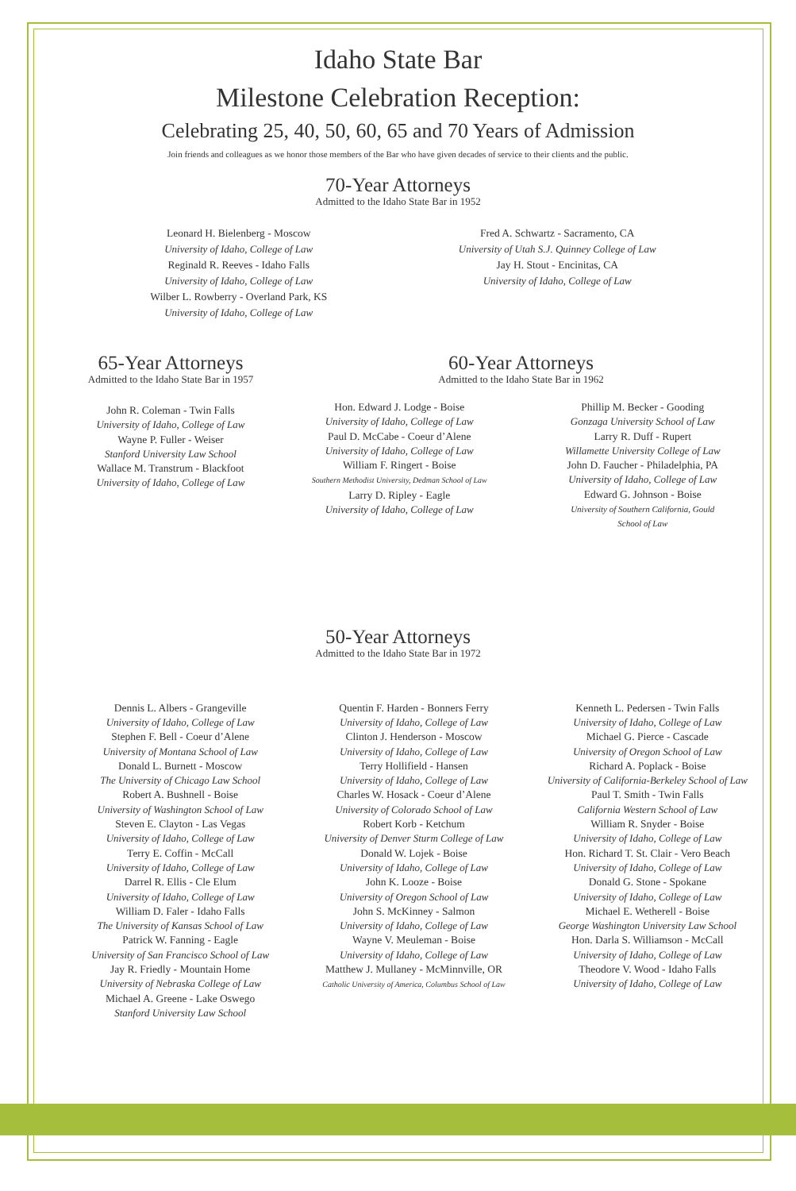Idaho State Bar
Milestone Celebration Reception:
Celebrating 25, 40, 50, 60, 65 and 70 Years of Admission
Join friends and colleagues as we honor those members of the Bar who have given decades of service to their clients and the public.
70-Year Attorneys
Admitted to the Idaho State Bar in 1952
Leonard H. Bielenberg - Moscow
University of Idaho, College of Law
Reginald R. Reeves - Idaho Falls
University of Idaho, College of Law
Wilber L. Rowberry - Overland Park, KS
University of Idaho, College of Law
Fred A. Schwartz - Sacramento, CA
University of Utah S.J. Quinney College of Law
Jay H. Stout - Encinitas, CA
University of Idaho, College of Law
65-Year Attorneys
Admitted to the Idaho State Bar in 1957
John R. Coleman - Twin Falls
University of Idaho, College of Law
Wayne P. Fuller - Weiser
Stanford University Law School
Wallace M. Transtrum - Blackfoot
University of Idaho, College of Law
60-Year Attorneys
Admitted to the Idaho State Bar in 1962
Hon. Edward J. Lodge - Boise
University of Idaho, College of Law
Paul D. McCabe - Coeur d’Alene
University of Idaho, College of Law
William F. Ringert - Boise
Southern Methodist University, Dedman School of Law
Larry D. Ripley - Eagle
University of Idaho, College of Law
Phillip M. Becker - Gooding
Gonzaga University School of Law
Larry R. Duff - Rupert
Willamette University College of Law
John D. Faucher - Philadelphia, PA
University of Idaho, College of Law
Edward G. Johnson - Boise
University of Southern California, Gould
School of Law
50-Year Attorneys
Admitted to the Idaho State Bar in 1972
Dennis L. Albers - Grangeville
University of Idaho, College of Law
Stephen F. Bell - Coeur d’Alene
University of Montana School of Law
Donald L. Burnett - Moscow
The University of Chicago Law School
Robert A. Bushnell - Boise
University of Washington School of Law
Steven E. Clayton - Las Vegas
University of Idaho, College of Law
Terry E. Coffin - McCall
University of Idaho, College of Law
Darrel R. Ellis - Cle Elum
University of Idaho, College of Law
William D. Faler - Idaho Falls
The University of Kansas School of Law
Patrick W. Fanning - Eagle
University of San Francisco School of Law
Jay R. Friedly - Mountain Home
University of Nebraska College of Law
Michael A. Greene - Lake Oswego
Stanford University Law School
Quentin F. Harden - Bonners Ferry
University of Idaho, College of Law
Clinton J. Henderson - Moscow
University of Idaho, College of Law
Terry Hollifield - Hansen
University of Idaho, College of Law
Charles W. Hosack - Coeur d’Alene
University of Colorado School of Law
Robert Korb - Ketchum
University of Denver Sturm College of Law
Donald W. Lojek - Boise
University of Idaho, College of Law
John K. Looze - Boise
University of Oregon School of Law
John S. McKinney - Salmon
University of Idaho, College of Law
Wayne V. Meuleman - Boise
University of Idaho, College of Law
Matthew J. Mullaney - McMinnville, OR
Catholic University of America, Columbus School of Law
Kenneth L. Pedersen - Twin Falls
University of Idaho, College of Law
Michael G. Pierce - Cascade
University of Oregon School of Law
Richard A. Poplack - Boise
University of California-Berkeley School of Law
Paul T. Smith - Twin Falls
California Western School of Law
William R. Snyder - Boise
University of Idaho, College of Law
Hon. Richard T. St. Clair - Vero Beach
University of Idaho, College of Law
Donald G. Stone - Spokane
University of Idaho, College of Law
Michael E. Wetherell - Boise
George Washington University Law School
Hon. Darla S. Williamson - McCall
University of Idaho, College of Law
Theodore V. Wood - Idaho Falls
University of Idaho, College of Law